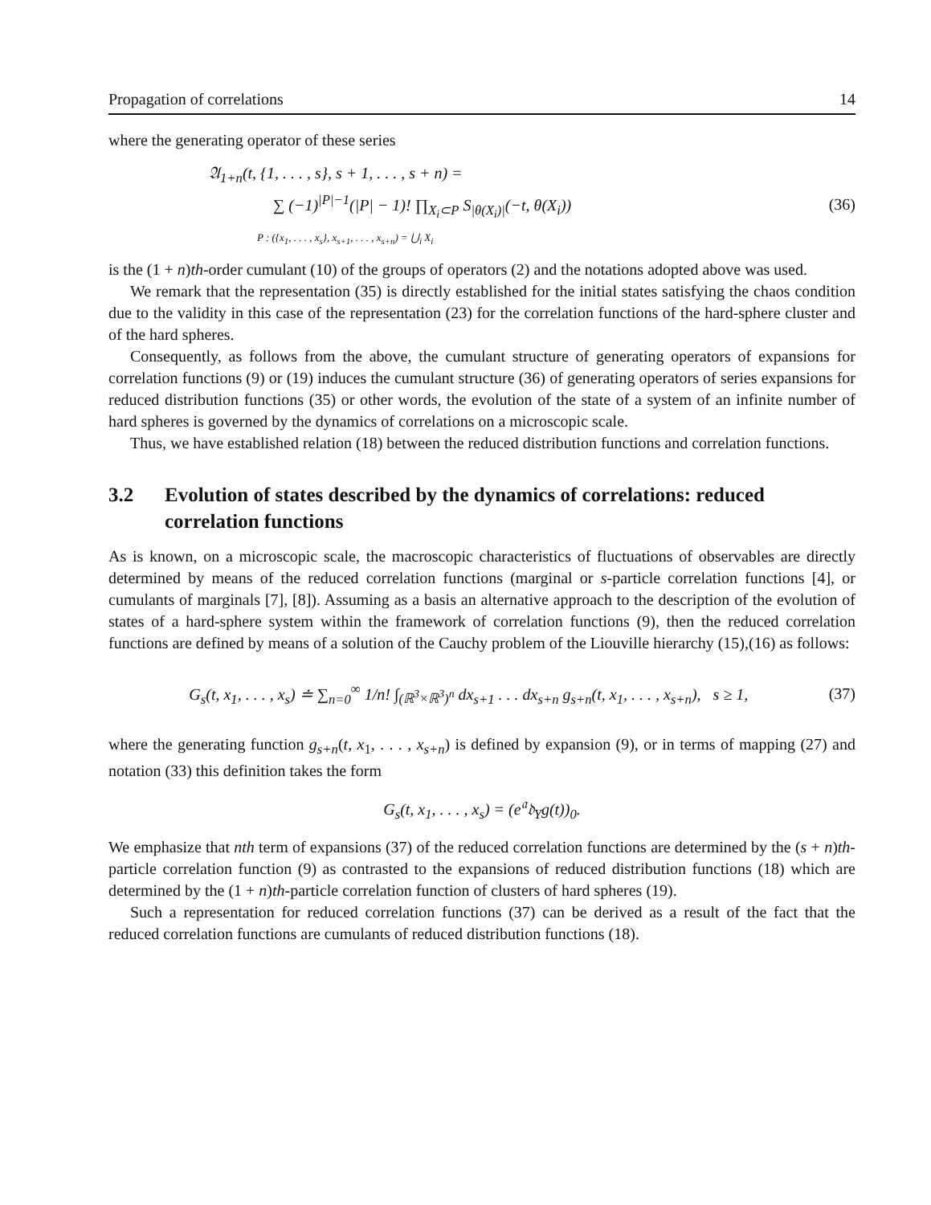Propagation of correlations 14
where the generating operator of these series
𝔄<sub>1+n</sub>(t, {1, . . . , s}, s + 1, . . . , s + n) =
∑ (−1)<sup>|P|−1</sup>(|P| − 1)! ∏<sub>X<sub>i</sub>⊂P</sub> S<sub>|θ(X<sub>i</sub>)|</sub>(−t, θ(X<sub>i</sub>))
P : ({x<sub>1</sub>, . . . , x<sub>s</sub>}, x<sub>s+1</sub>, . . . , x<sub>s+n</sub>) = ⋃<sub>i</sub> X<sub>i</sub>
(36)
is the (1 + n)th-order cumulant (10) of the groups of operators (2) and the notations adopted above was used.
We remark that the representation (35) is directly established for the initial states satisfying the chaos condition due to the validity in this case of the representation (23) for the correlation functions of the hard-sphere cluster and of the hard spheres.
Consequently, as follows from the above, the cumulant structure of generating operators of expansions for correlation functions (9) or (19) induces the cumulant structure (36) of generating operators of series expansions for reduced distribution functions (35) or other words, the evolution of the state of a system of an infinite number of hard spheres is governed by the dynamics of correlations on a microscopic scale.
Thus, we have established relation (18) between the reduced distribution functions and correlation functions.
3.2 Evolution of states described by the dynamics of correlations: reduced correlation functions
As is known, on a microscopic scale, the macroscopic characteristics of fluctuations of observables are directly determined by means of the reduced correlation functions (marginal or s-particle correlation functions [4], or cumulants of marginals [7], [8]). Assuming as a basis an alternative approach to the description of the evolution of states of a hard-sphere system within the framework of correlation functions (9), then the reduced correlation functions are defined by means of a solution of the Cauchy problem of the Liouville hierarchy (15),(16) as follows:
G<sub>s</sub>(t, x<sub>1</sub>, . . . , x<sub>s</sub>) ≐ ∑<sub>n=0</sub><sup>∞</sup> 1/n! ∫<sub>(ℝ<sup>3</sup>×ℝ<sup>3</sup>)<sup>n</sup></sub> dx<sub>s+1</sub> . . . dx<sub>s+n</sub> g<sub>s+n</sub>(t, x<sub>1</sub>, . . . , x<sub>s+n</sub>), s ≥ 1,
(37)
where the generating function g<sub>s+n</sub>(t, x<sub>1</sub>, . . . , x<sub>s+n</sub>) is defined by expansion (9), or in terms of mapping (27) and notation (33) this definition takes the form
G<sub>s</sub>(t, x<sub>1</sub>, . . . , x<sub>s</sub>) = (e<sup>𝔞</sup>𝔡<sub>Y</sub>g(t))<sub>0</sub>.
We emphasize that nth term of expansions (37) of the reduced correlation functions are determined by the (s + n)th-particle correlation function (9) as contrasted to the expansions of reduced distribution functions (18) which are determined by the (1 + n)th-particle correlation function of clusters of hard spheres (19).
Such a representation for reduced correlation functions (37) can be derived as a result of the fact that the reduced correlation functions are cumulants of reduced distribution functions (18).